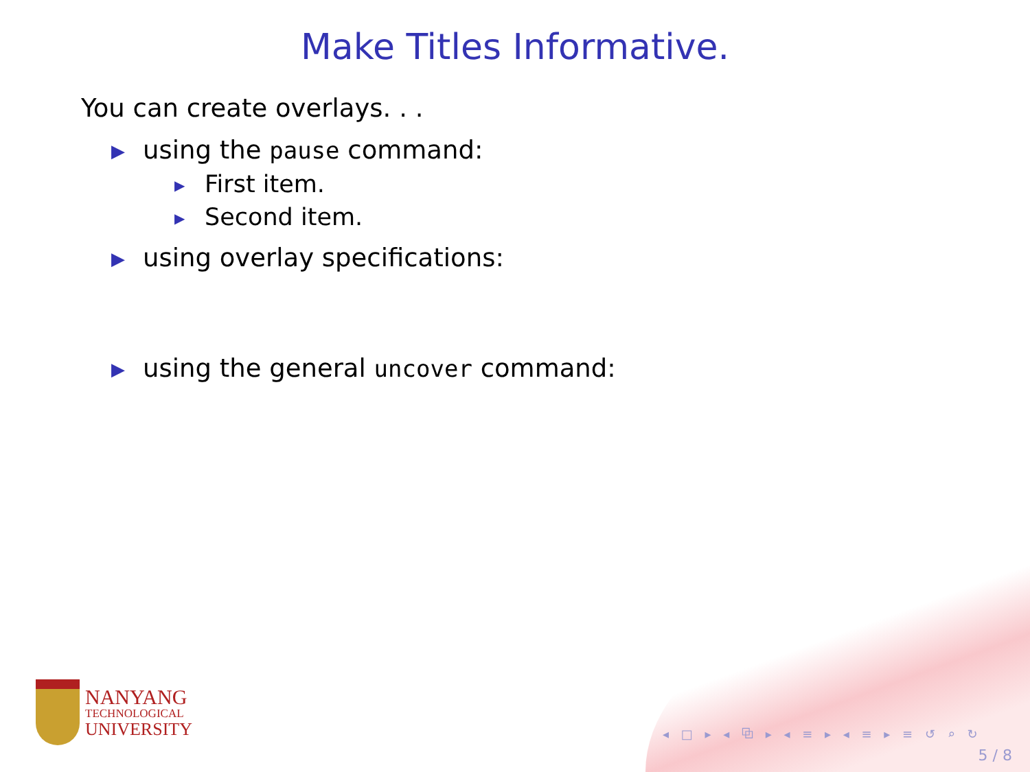Make Titles Informative.
You can create overlays. . .
▶ using the pause command:
▶ First item.
▶ Second item.
▶ using overlay specifications:
▶ using the general uncover command:
NANYANG
TECHNOLOGICAL
UNIVERSITY
◂ □ ▸ ◂ ⧉ ▸ ◂ ≡ ▸ ◂ ≡ ▸ ≡ ↺ ⌕ ↻
5 / 8